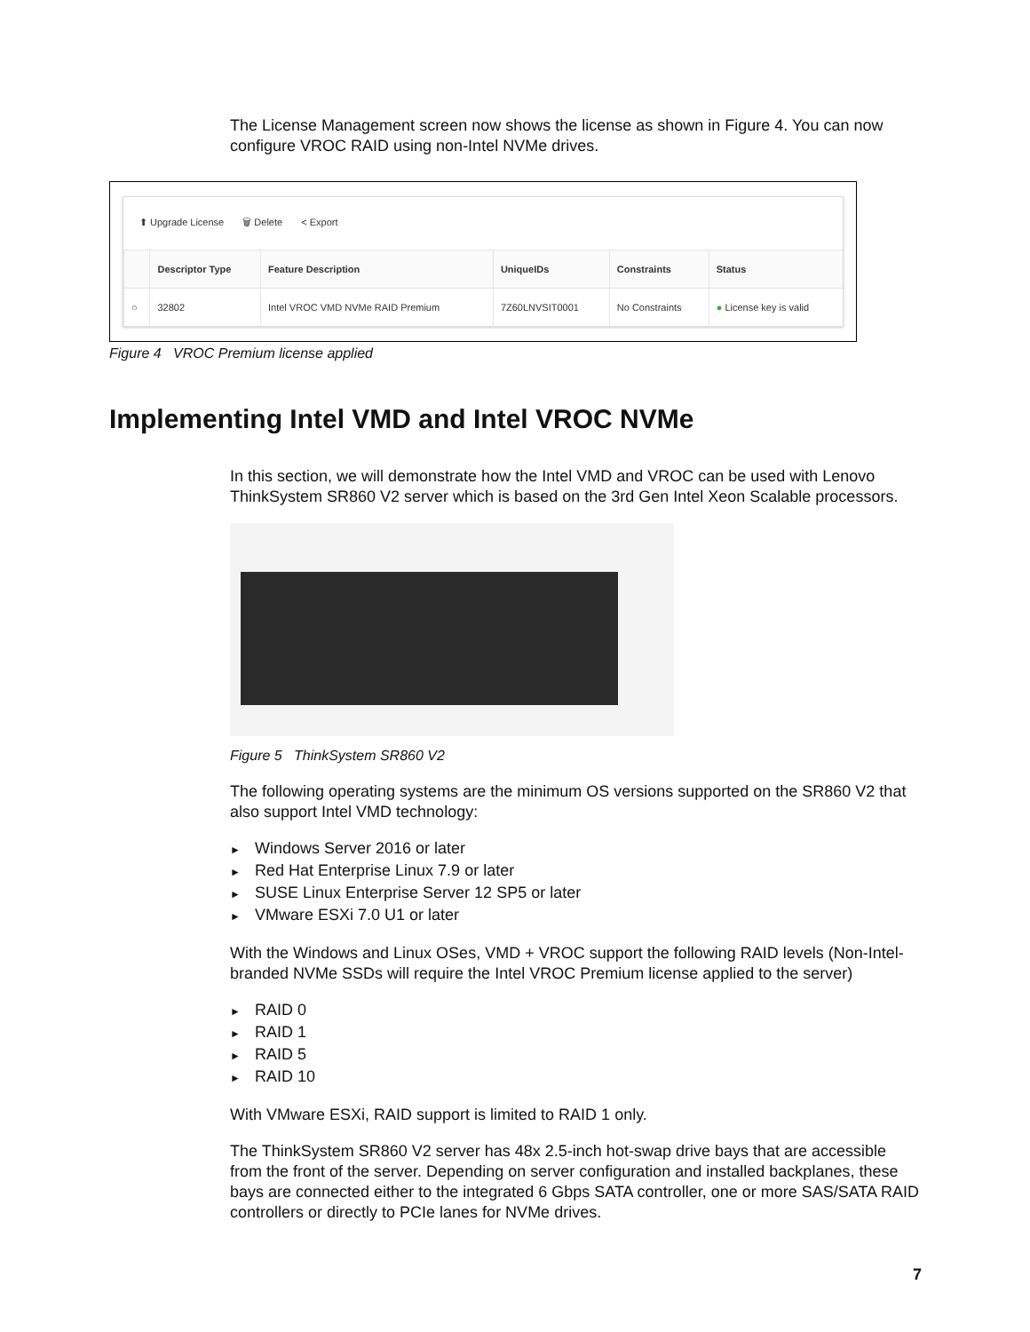The License Management screen now shows the license as shown in Figure 4. You can now configure VROC RAID using non-Intel NVMe drives.
⬆ Upgrade License 🗑 Delete < Export
| | Descriptor Type | Feature Description | UniqueIDs | Constraints | Status |
| --- | --- | --- | --- | --- | --- |
| ○ | 32802 | Intel VROC VMD NVMe RAID Premium | 7Z60LNVSIT0001 | No Constraints | ● License key is valid |
Figure 4 VROC Premium license applied
Implementing Intel VMD and Intel VROC NVMe
In this section, we will demonstrate how the Intel VMD and VROC can be used with Lenovo ThinkSystem SR860 V2 server which is based on the 3rd Gen Intel Xeon Scalable processors.
Figure 5 ThinkSystem SR860 V2
The following operating systems are the minimum OS versions supported on the SR860 V2 that also support Intel VMD technology:
► Windows Server 2016 or later
► Red Hat Enterprise Linux 7.9 or later
► SUSE Linux Enterprise Server 12 SP5 or later
► VMware ESXi 7.0 U1 or later
With the Windows and Linux OSes, VMD + VROC support the following RAID levels (Non-Intel-branded NVMe SSDs will require the Intel VROC Premium license applied to the server)
► RAID 0
► RAID 1
► RAID 5
► RAID 10
With VMware ESXi, RAID support is limited to RAID 1 only.
The ThinkSystem SR860 V2 server has 48x 2.5-inch hot-swap drive bays that are accessible from the front of the server. Depending on server configuration and installed backplanes, these bays are connected either to the integrated 6 Gbps SATA controller, one or more SAS/SATA RAID controllers or directly to PCIe lanes for NVMe drives.
7